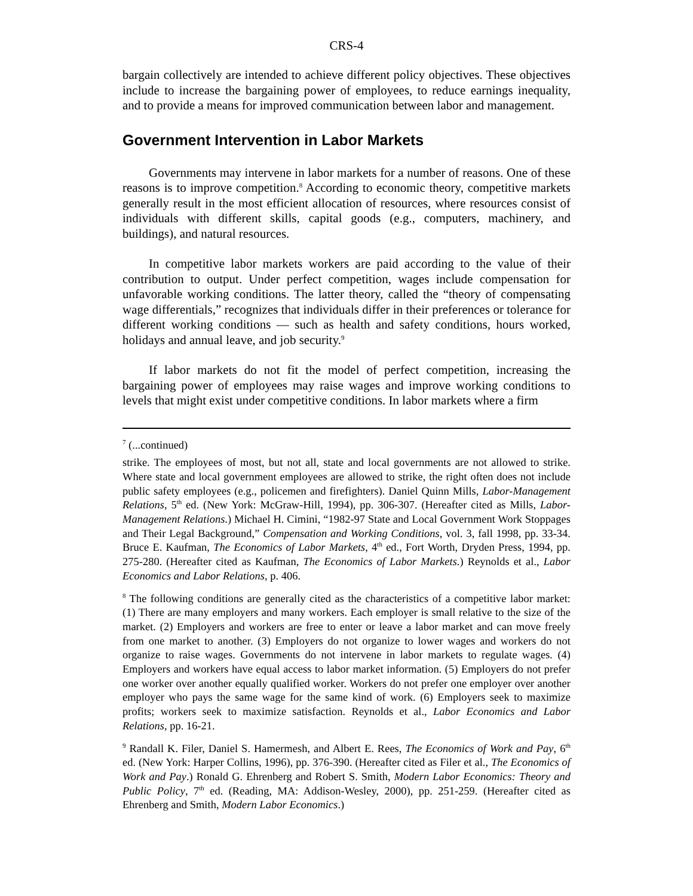CRS-4
bargain collectively are intended to achieve different policy objectives. These objectives include to increase the bargaining power of employees, to reduce earnings inequality, and to provide a means for improved communication between labor and management.
Government Intervention in Labor Markets
Governments may intervene in labor markets for a number of reasons. One of these reasons is to improve competition.<sup>8</sup> According to economic theory, competitive markets generally result in the most efficient allocation of resources, where resources consist of individuals with different skills, capital goods (e.g., computers, machinery, and buildings), and natural resources.
In competitive labor markets workers are paid according to the value of their contribution to output. Under perfect competition, wages include compensation for unfavorable working conditions. The latter theory, called the “theory of compensating wage differentials,” recognizes that individuals differ in their preferences or tolerance for different working conditions — such as health and safety conditions, hours worked, holidays and annual leave, and job security.<sup>9</sup>
If labor markets do not fit the model of perfect competition, increasing the bargaining power of employees may raise wages and improve working conditions to levels that might exist under competitive conditions. In labor markets where a firm
<sup>7</sup> (...continued)
strike. The employees of most, but not all, state and local governments are not allowed to strike. Where state and local government employees are allowed to strike, the right often does not include public safety employees (e.g., policemen and firefighters). Daniel Quinn Mills, Labor-Management Relations, 5<sup>th</sup> ed. (New York: McGraw-Hill, 1994), pp. 306-307. (Hereafter cited as Mills, Labor-Management Relations.) Michael H. Cimini, “1982-97 State and Local Government Work Stoppages and Their Legal Background,” Compensation and Working Conditions, vol. 3, fall 1998, pp. 33-34. Bruce E. Kaufman, The Economics of Labor Markets, 4<sup>th</sup> ed., Fort Worth, Dryden Press, 1994, pp. 275-280. (Hereafter cited as Kaufman, The Economics of Labor Markets.) Reynolds et al., Labor Economics and Labor Relations, p. 406.
<sup>8</sup> The following conditions are generally cited as the characteristics of a competitive labor market: (1) There are many employers and many workers. Each employer is small relative to the size of the market. (2) Employers and workers are free to enter or leave a labor market and can move freely from one market to another. (3) Employers do not organize to lower wages and workers do not organize to raise wages. Governments do not intervene in labor markets to regulate wages. (4) Employers and workers have equal access to labor market information. (5) Employers do not prefer one worker over another equally qualified worker. Workers do not prefer one employer over another employer who pays the same wage for the same kind of work. (6) Employers seek to maximize profits; workers seek to maximize satisfaction. Reynolds et al., Labor Economics and Labor Relations, pp. 16-21.
<sup>9</sup> Randall K. Filer, Daniel S. Hamermesh, and Albert E. Rees, The Economics of Work and Pay, 6<sup>th</sup> ed. (New York: Harper Collins, 1996), pp. 376-390. (Hereafter cited as Filer et al., The Economics of Work and Pay.) Ronald G. Ehrenberg and Robert S. Smith, Modern Labor Economics: Theory and Public Policy, 7<sup>th</sup> ed. (Reading, MA: Addison-Wesley, 2000), pp. 251-259. (Hereafter cited as Ehrenberg and Smith, Modern Labor Economics.)